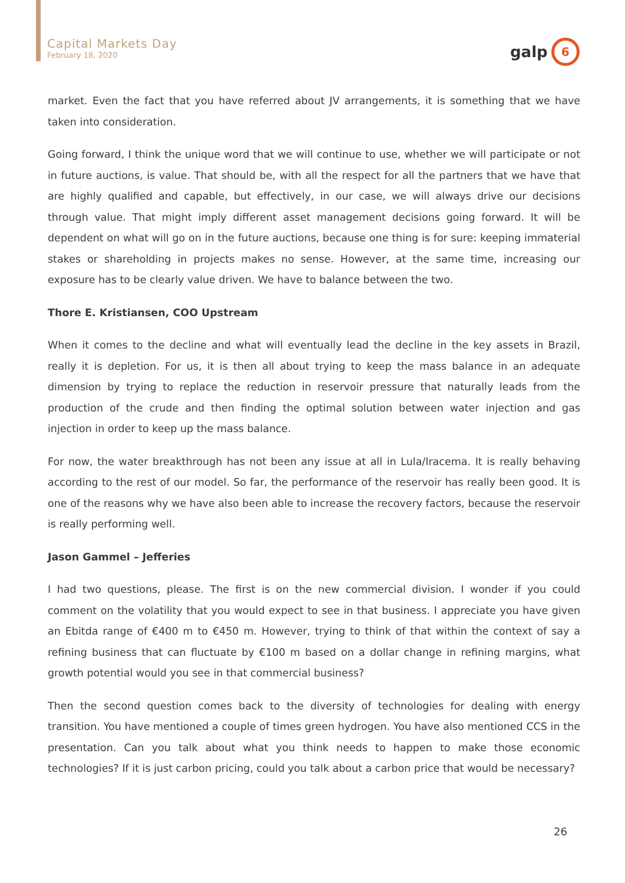Capital Markets Day
February 18, 2020
galp
6
market. Even the fact that you have referred about JV arrangements, it is something that we have taken into consideration.
Going forward, I think the unique word that we will continue to use, whether we will participate or not in future auctions, is value. That should be, with all the respect for all the partners that we have that are highly qualified and capable, but effectively, in our case, we will always drive our decisions through value. That might imply different asset management decisions going forward. It will be dependent on what will go on in the future auctions, because one thing is for sure: keeping immaterial stakes or shareholding in projects makes no sense. However, at the same time, increasing our exposure has to be clearly value driven. We have to balance between the two.
Thore E. Kristiansen, COO Upstream
When it comes to the decline and what will eventually lead the decline in the key assets in Brazil, really it is depletion. For us, it is then all about trying to keep the mass balance in an adequate dimension by trying to replace the reduction in reservoir pressure that naturally leads from the production of the crude and then finding the optimal solution between water injection and gas injection in order to keep up the mass balance.
For now, the water breakthrough has not been any issue at all in Lula/Iracema. It is really behaving according to the rest of our model. So far, the performance of the reservoir has really been good. It is one of the reasons why we have also been able to increase the recovery factors, because the reservoir is really performing well.
Jason Gammel – Jefferies
I had two questions, please. The first is on the new commercial division. I wonder if you could comment on the volatility that you would expect to see in that business. I appreciate you have given an Ebitda range of €400 m to €450 m. However, trying to think of that within the context of say a refining business that can fluctuate by €100 m based on a dollar change in refining margins, what growth potential would you see in that commercial business?
Then the second question comes back to the diversity of technologies for dealing with energy transition. You have mentioned a couple of times green hydrogen. You have also mentioned CCS in the presentation. Can you talk about what you think needs to happen to make those economic technologies? If it is just carbon pricing, could you talk about a carbon price that would be necessary?
26